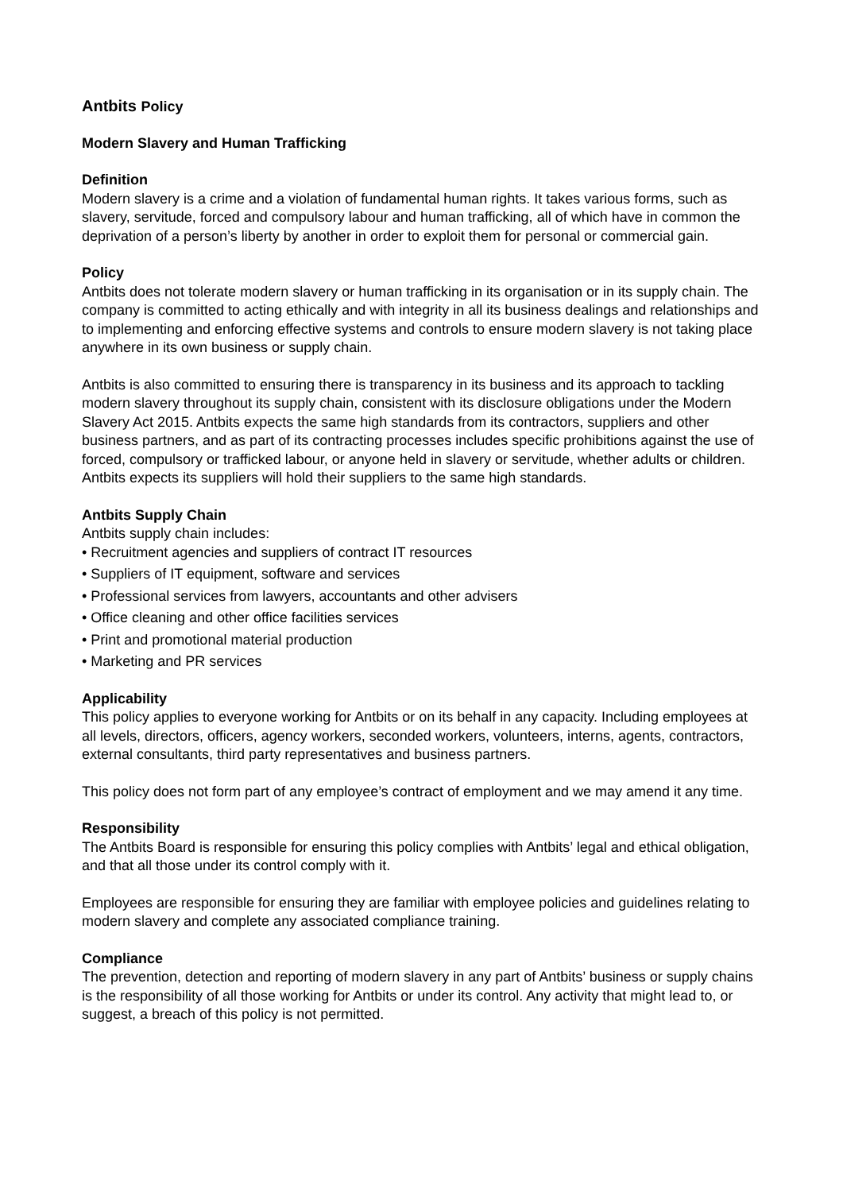Antbits Policy
Modern Slavery and Human Trafficking
Definition
Modern slavery is a crime and a violation of fundamental human rights. It takes various forms, such as slavery, servitude, forced and compulsory labour and human trafficking, all of which have in common the deprivation of a person’s liberty by another in order to exploit them for personal or commercial gain.
Policy
Antbits does not tolerate modern slavery or human trafficking in its organisation or in its supply chain. The company is committed to acting ethically and with integrity in all its business dealings and relationships and to implementing and enforcing effective systems and controls to ensure modern slavery is not taking place anywhere in its own business or supply chain.
Antbits is also committed to ensuring there is transparency in its business and its approach to tackling modern slavery throughout its supply chain, consistent with its disclosure obligations under the Modern Slavery Act 2015. Antbits expects the same high standards from its contractors, suppliers and other business partners, and as part of its contracting processes includes specific prohibitions against the use of forced, compulsory or trafficked labour, or anyone held in slavery or servitude, whether adults or children. Antbits expects its suppliers will hold their suppliers to the same high standards.
Antbits Supply Chain
Antbits supply chain includes:
• Recruitment agencies and suppliers of contract IT resources
• Suppliers of IT equipment, software and services
• Professional services from lawyers, accountants and other advisers
• Office cleaning and other office facilities services
• Print and promotional material production
• Marketing and PR services
Applicability
This policy applies to everyone working for Antbits or on its behalf in any capacity. Including employees at all levels, directors, officers, agency workers, seconded workers, volunteers, interns, agents, contractors, external consultants, third party representatives and business partners.
This policy does not form part of any employee’s contract of employment and we may amend it any time.
Responsibility
The Antbits Board is responsible for ensuring this policy complies with Antbits’ legal and ethical obligation, and that all those under its control comply with it.
Employees are responsible for ensuring they are familiar with employee policies and guidelines relating to modern slavery and complete any associated compliance training.
Compliance
The prevention, detection and reporting of modern slavery in any part of Antbits’ business or supply chains is the responsibility of all those working for Antbits or under its control. Any activity that might lead to, or suggest, a breach of this policy is not permitted.